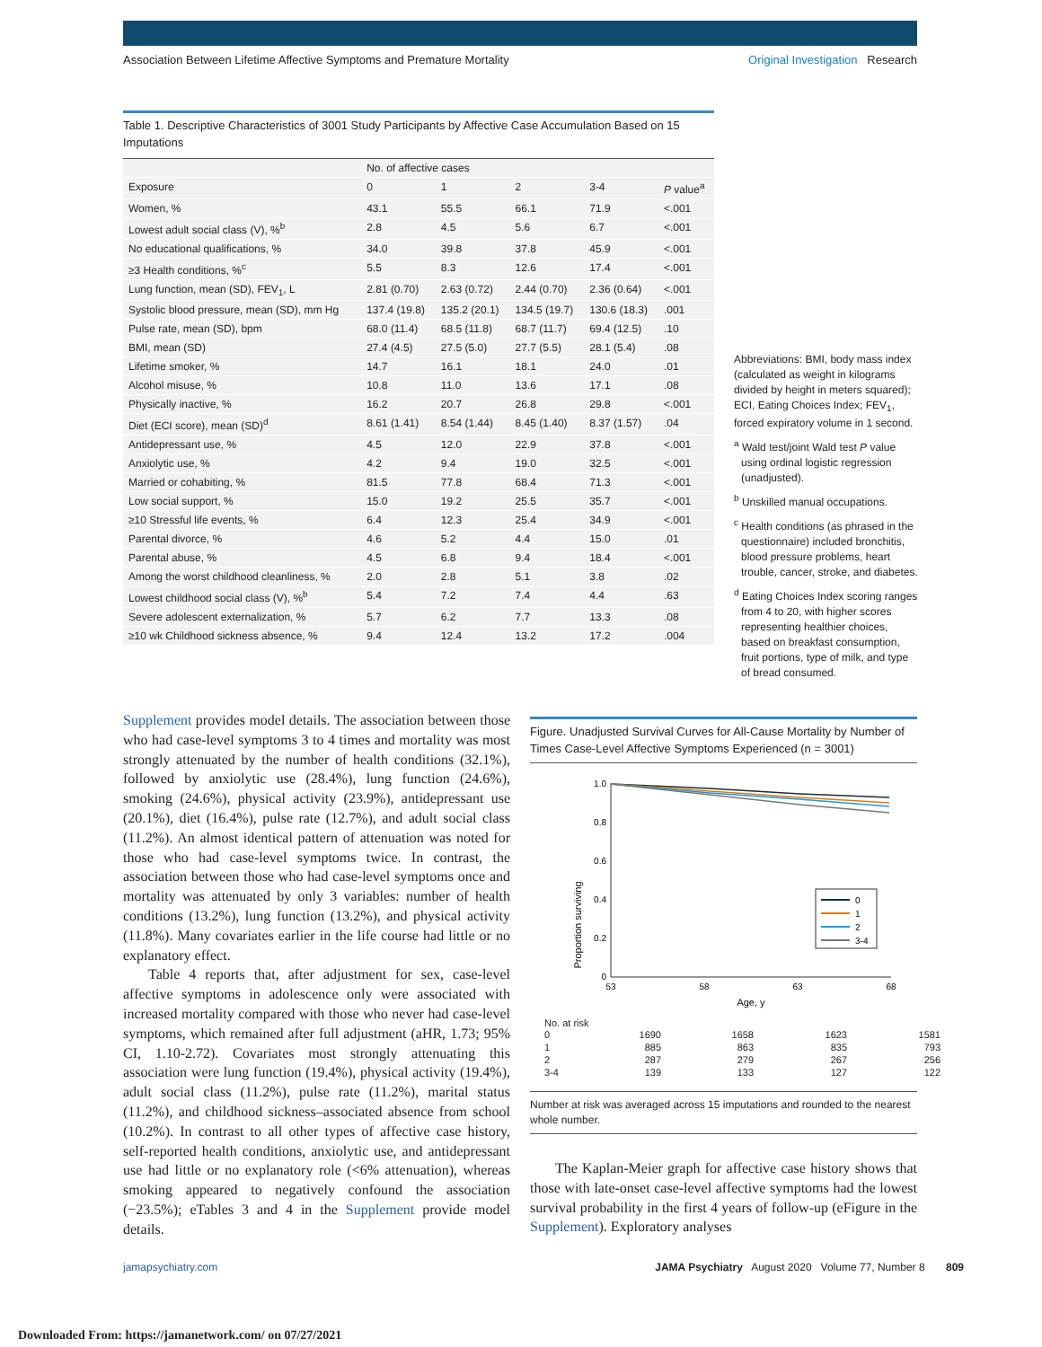Association Between Lifetime Affective Symptoms and Premature Mortality Original Investigation Research
Table 1. Descriptive Characteristics of 3001 Study Participants by Affective Case Accumulation Based on 15 Imputations
| | No. of affective cases | | | | |
| --- | --- | --- | --- | --- | --- |
| Exposure | 0 | 1 | 2 | 3-4 | P value<sup>a</sup> |
| Women, % | 43.1 | 55.5 | 66.1 | 71.9 | <.001 |
| Lowest adult social class (V), %<sup>b</sup> | 2.8 | 4.5 | 5.6 | 6.7 | <.001 |
| No educational qualifications, % | 34.0 | 39.8 | 37.8 | 45.9 | <.001 |
| ≥3 Health conditions, %<sup>c</sup> | 5.5 | 8.3 | 12.6 | 17.4 | <.001 |
| Lung function, mean (SD), FEV<sub>1</sub>, L | 2.81 (0.70) | 2.63 (0.72) | 2.44 (0.70) | 2.36 (0.64) | <.001 |
| Systolic blood pressure, mean (SD), mm Hg | 137.4 (19.8) | 135.2 (20.1) | 134.5 (19.7) | 130.6 (18.3) | .001 |
| Pulse rate, mean (SD), bpm | 68.0 (11.4) | 68.5 (11.8) | 68.7 (11.7) | 69.4 (12.5) | .10 |
| BMI, mean (SD) | 27.4 (4.5) | 27.5 (5.0) | 27.7 (5.5) | 28.1 (5.4) | .08 |
| Lifetime smoker, % | 14.7 | 16.1 | 18.1 | 24.0 | .01 |
| Alcohol misuse, % | 10.8 | 11.0 | 13.6 | 17.1 | .08 |
| Physically inactive, % | 16.2 | 20.7 | 26.8 | 29.8 | <.001 |
| Diet (ECI score), mean (SD)<sup>d</sup> | 8.61 (1.41) | 8.54 (1.44) | 8.45 (1.40) | 8.37 (1.57) | .04 |
| Antidepressant use, % | 4.5 | 12.0 | 22.9 | 37.8 | <.001 |
| Anxiolytic use, % | 4.2 | 9.4 | 19.0 | 32.5 | <.001 |
| Married or cohabiting, % | 81.5 | 77.8 | 68.4 | 71.3 | <.001 |
| Low social support, % | 15.0 | 19.2 | 25.5 | 35.7 | <.001 |
| ≥10 Stressful life events, % | 6.4 | 12.3 | 25.4 | 34.9 | <.001 |
| Parental divorce, % | 4.6 | 5.2 | 4.4 | 15.0 | .01 |
| Parental abuse, % | 4.5 | 6.8 | 9.4 | 18.4 | <.001 |
| Among the worst childhood cleanliness, % | 2.0 | 2.8 | 5.1 | 3.8 | .02 |
| Lowest childhood social class (V), %<sup>b</sup> | 5.4 | 7.2 | 7.4 | 4.4 | .63 |
| Severe adolescent externalization, % | 5.7 | 6.2 | 7.7 | 13.3 | .08 |
| ≥10 wk Childhood sickness absence, % | 9.4 | 12.4 | 13.2 | 17.2 | .004 |
Abbreviations: BMI, body mass index (calculated as weight in kilograms divided by height in meters squared); ECI, Eating Choices Index; FEV<sub>1</sub>, forced expiratory volume in 1 second.
<sup>a</sup> Wald test/joint Wald test P value using ordinal logistic regression (unadjusted).
<sup>b</sup> Unskilled manual occupations.
<sup>c</sup> Health conditions (as phrased in the questionnaire) included bronchitis, blood pressure problems, heart trouble, cancer, stroke, and diabetes.
<sup>d</sup> Eating Choices Index scoring ranges from 4 to 20, with higher scores representing healthier choices, based on breakfast consumption, fruit portions, type of milk, and type of bread consumed.
Supplement provides model details. The association between those who had case-level symptoms 3 to 4 times and mortality was most strongly attenuated by the number of health conditions (32.1%), followed by anxiolytic use (28.4%), lung function (24.6%), smoking (24.6%), physical activity (23.9%), antidepressant use (20.1%), diet (16.4%), pulse rate (12.7%), and adult social class (11.2%). An almost identical pattern of attenuation was noted for those who had case-level symptoms twice. In contrast, the association between those who had case-level symptoms once and mortality was attenuated by only 3 variables: number of health conditions (13.2%), lung function (13.2%), and physical activity (11.8%). Many covariates earlier in the life course had little or no explanatory effect.
Table 4 reports that, after adjustment for sex, case-level affective symptoms in adolescence only were associated with increased mortality compared with those who never had case-level symptoms, which remained after full adjustment (aHR, 1.73; 95% CI, 1.10-2.72). Covariates most strongly attenuating this association were lung function (19.4%), physical activity (19.4%), adult social class (11.2%), pulse rate (11.2%), marital status (11.2%), and childhood sickness–associated absence from school (10.2%). In contrast to all other types of affective case history, self-reported health conditions, anxiolytic use, and antidepressant use had little or no explanatory role (<6% attenuation), whereas smoking appeared to negatively confound the association (−23.5%); eTables 3 and 4 in the Supplement provide model details.
Figure. Unadjusted Survival Curves for All-Cause Mortality by Number of Times Case-Level Affective Symptoms Experienced (n = 3001)
Proportion surviving
1.0
0.8
0.6
0.4
0.2
0
53
58
63
68
Age, y
0
1
2
3-4
No. at risk
0
1690
1658
1623
1581
1
885
863
835
793
2
287
279
267
256
3-4
139
133
127
122
Number at risk was averaged across 15 imputations and rounded to the nearest whole number.
The Kaplan-Meier graph for affective case history shows that those with late-onset case-level affective symptoms had the lowest survival probability in the first 4 years of follow-up (eFigure in the Supplement). Exploratory analyses
jamapsychiatry.com JAMA Psychiatry August 2020 Volume 77, Number 8 809
Downloaded From: https://jamanetwork.com/ on 07/27/2021